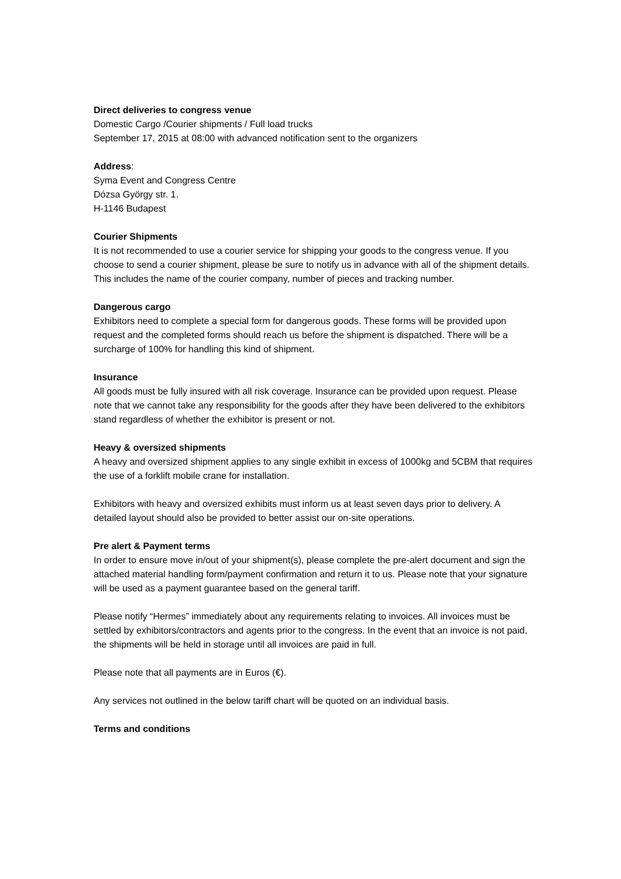Direct deliveries to congress venue
Domestic Cargo /Courier shipments / Full load trucks
September 17, 2015 at 08:00 with advanced notification sent to the organizers
Address:
Syma Event and Congress Centre
Dózsa György str. 1.
H-1146 Budapest
Courier Shipments
It is not recommended to use a courier service for shipping your goods to the congress venue. If you choose to send a courier shipment, please be sure to notify us in advance with all of the shipment details. This includes the name of the courier company, number of pieces and tracking number.
Dangerous cargo
Exhibitors need to complete a special form for dangerous goods. These forms will be provided upon request and the completed forms should reach us before the shipment is dispatched. There will be a surcharge of 100% for handling this kind of shipment.
Insurance
All goods must be fully insured with all risk coverage. Insurance can be provided upon request. Please note that we cannot take any responsibility for the goods after they have been delivered to the exhibitors stand regardless of whether the exhibitor is present or not.
Heavy & oversized shipments
A heavy and oversized shipment applies to any single exhibit in excess of 1000kg and 5CBM that requires the use of a forklift mobile crane for installation.
Exhibitors with heavy and oversized exhibits must inform us at least seven days prior to delivery. A detailed layout should also be provided to better assist our on-site operations.
Pre alert & Payment terms
In order to ensure move in/out of your shipment(s), please complete the pre-alert document and sign the attached material handling form/payment confirmation and return it to us. Please note that your signature will be used as a payment guarantee based on the general tariff.
Please notify “Hermes” immediately about any requirements relating to invoices. All invoices must be settled by exhibitors/contractors and agents prior to the congress. In the event that an invoice is not paid, the shipments will be held in storage until all invoices are paid in full.
Please note that all payments are in Euros (€).
Any services not outlined in the below tariff chart will be quoted on an individual basis.
Terms and conditions